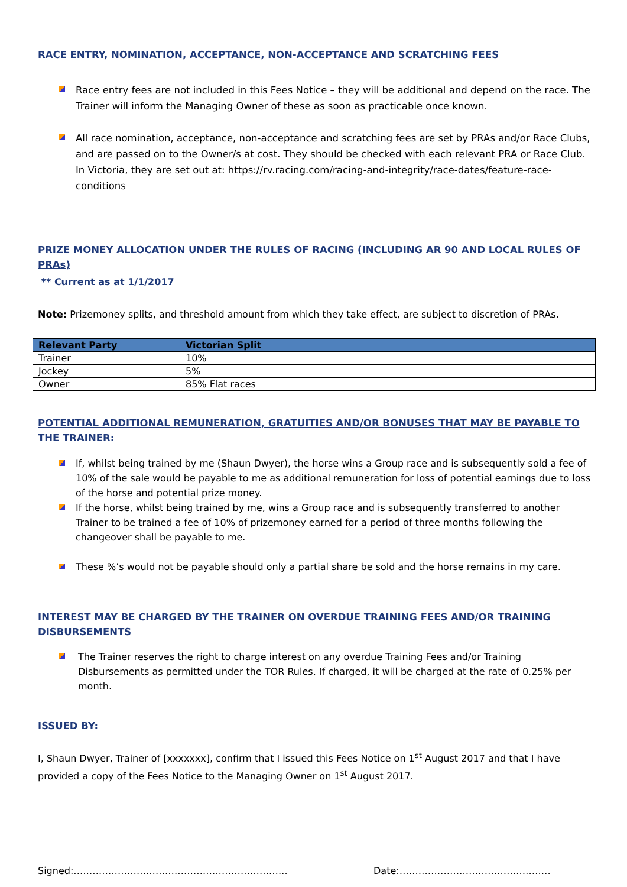RACE ENTRY, NOMINATION, ACCEPTANCE, NON-ACCEPTANCE AND SCRATCHING FEES
Race entry fees are not included in this Fees Notice – they will be additional and depend on the race. The Trainer will inform the Managing Owner of these as soon as practicable once known.
All race nomination, acceptance, non-acceptance and scratching fees are set by PRAs and/or Race Clubs, and are passed on to the Owner/s at cost. They should be checked with each relevant PRA or Race Club. In Victoria, they are set out at: https://rv.racing.com/racing-and-integrity/race-dates/feature-race-conditions
PRIZE MONEY ALLOCATION UNDER THE RULES OF RACING (INCLUDING AR 90 AND LOCAL RULES OF PRAs)
** Current as at 1/1/2017
Note: Prizemoney splits, and threshold amount from which they take effect, are subject to discretion of PRAs.
| Relevant Party | Victorian Split |
| --- | --- |
| Trainer | 10% |
| Jockey | 5% |
| Owner | 85% Flat races |
POTENTIAL ADDITIONAL REMUNERATION, GRATUITIES AND/OR BONUSES THAT MAY BE PAYABLE TO THE TRAINER:
If, whilst being trained by me (Shaun Dwyer), the horse wins a Group race and is subsequently sold a fee of 10% of the sale would be payable to me as additional remuneration for loss of potential earnings due to loss of the horse and potential prize money.
If the horse, whilst being trained by me, wins a Group race and is subsequently transferred to another Trainer to be trained a fee of 10% of prizemoney earned for a period of three months following the changeover shall be payable to me.
These %’s would not be payable should only a partial share be sold and the horse remains in my care.
INTEREST MAY BE CHARGED BY THE TRAINER ON OVERDUE TRAINING FEES AND/OR TRAINING DISBURSEMENTS
The Trainer reserves the right to charge interest on any overdue Training Fees and/or Training Disbursements as permitted under the TOR Rules. If charged, it will be charged at the rate of 0.25% per month.
ISSUED BY:
I, Shaun Dwyer, Trainer of [xxxxxxx], confirm that I issued this Fees Notice on 1<sup>st</sup> August 2017 and that I have provided a copy of the Fees Notice to the Managing Owner on 1<sup>st</sup> August 2017.
Signed:………………………………………………………….. Date:…………………………………………